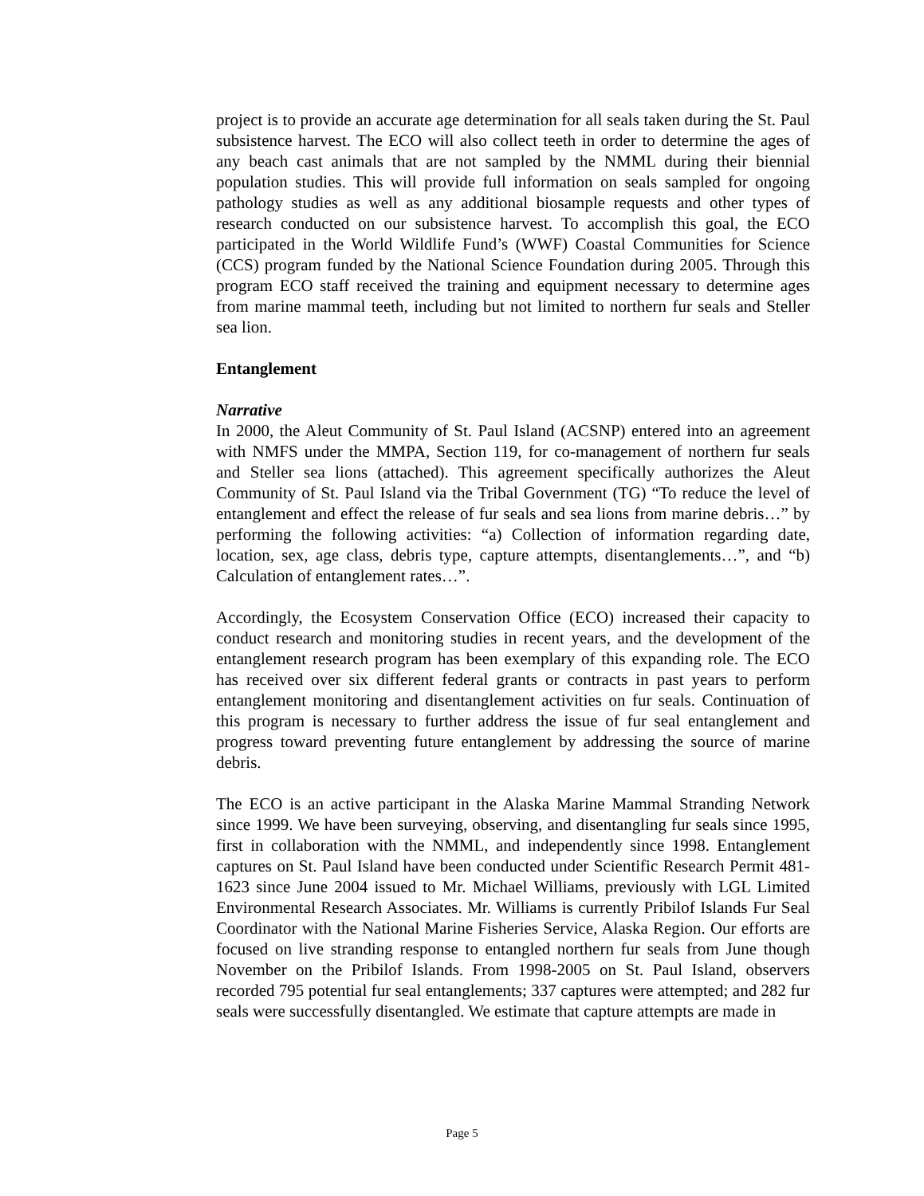project is to provide an accurate age determination for all seals taken during the St. Paul subsistence harvest. The ECO will also collect teeth in order to determine the ages of any beach cast animals that are not sampled by the NMML during their biennial population studies. This will provide full information on seals sampled for ongoing pathology studies as well as any additional biosample requests and other types of research conducted on our subsistence harvest. To accomplish this goal, the ECO participated in the World Wildlife Fund’s (WWF) Coastal Communities for Science (CCS) program funded by the National Science Foundation during 2005. Through this program ECO staff received the training and equipment necessary to determine ages from marine mammal teeth, including but not limited to northern fur seals and Steller sea lion.
Entanglement
Narrative
In 2000, the Aleut Community of St. Paul Island (ACSNP) entered into an agreement with NMFS under the MMPA, Section 119, for co-management of northern fur seals and Steller sea lions (attached). This agreement specifically authorizes the Aleut Community of St. Paul Island via the Tribal Government (TG) “To reduce the level of entanglement and effect the release of fur seals and sea lions from marine debris…” by performing the following activities: “a) Collection of information regarding date, location, sex, age class, debris type, capture attempts, disentanglements…”, and “b) Calculation of entanglement rates…”.
Accordingly, the Ecosystem Conservation Office (ECO) increased their capacity to conduct research and monitoring studies in recent years, and the development of the entanglement research program has been exemplary of this expanding role. The ECO has received over six different federal grants or contracts in past years to perform entanglement monitoring and disentanglement activities on fur seals. Continuation of this program is necessary to further address the issue of fur seal entanglement and progress toward preventing future entanglement by addressing the source of marine debris.
The ECO is an active participant in the Alaska Marine Mammal Stranding Network since 1999. We have been surveying, observing, and disentangling fur seals since 1995, first in collaboration with the NMML, and independently since 1998. Entanglement captures on St. Paul Island have been conducted under Scientific Research Permit 481-1623 since June 2004 issued to Mr. Michael Williams, previously with LGL Limited Environmental Research Associates. Mr. Williams is currently Pribilof Islands Fur Seal Coordinator with the National Marine Fisheries Service, Alaska Region. Our efforts are focused on live stranding response to entangled northern fur seals from June though November on the Pribilof Islands. From 1998-2005 on St. Paul Island, observers recorded 795 potential fur seal entanglements; 337 captures were attempted; and 282 fur seals were successfully disentangled. We estimate that capture attempts are made in
Page 5